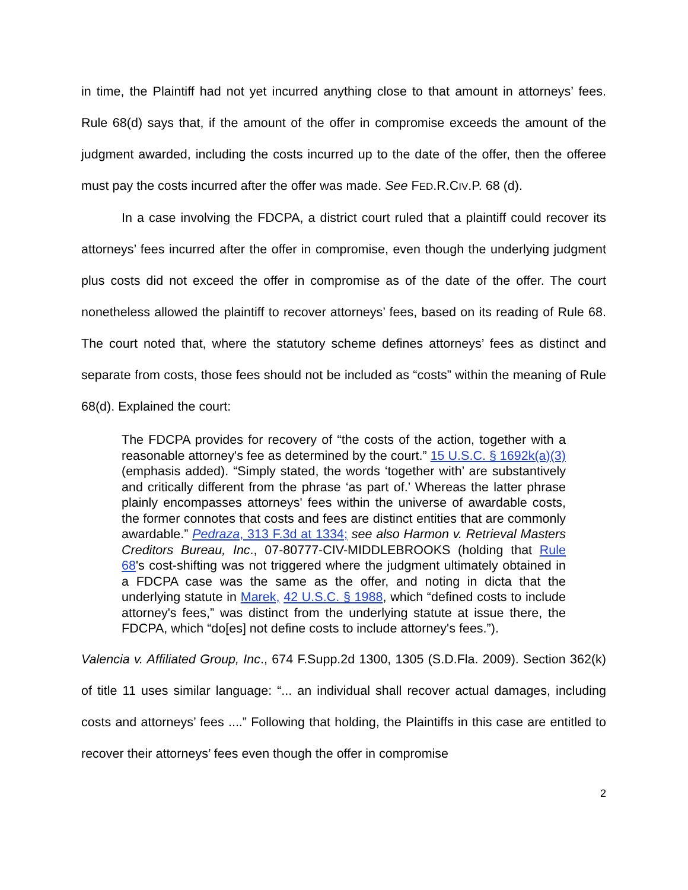in time, the Plaintiff had not yet incurred anything close to that amount in attorneys’ fees. Rule 68(d) says that, if the amount of the offer in compromise exceeds the amount of the judgment awarded, including the costs incurred up to the date of the offer, then the offeree must pay the costs incurred after the offer was made. See FED.R.CIV.P. 68 (d).
In a case involving the FDCPA, a district court ruled that a plaintiff could recover its attorneys’ fees incurred after the offer in compromise, even though the underlying judgment plus costs did not exceed the offer in compromise as of the date of the offer. The court nonetheless allowed the plaintiff to recover attorneys’ fees, based on its reading of Rule 68. The court noted that, where the statutory scheme defines attorneys’ fees as distinct and separate from costs, those fees should not be included as “costs” within the meaning of Rule 68(d). Explained the court:
The FDCPA provides for recovery of “the costs of the action, together with a reasonable attorney's fee as determined by the court.” 15 U.S.C. § 1692k(a)(3) (emphasis added). “Simply stated, the words ‘together with’ are substantively and critically different from the phrase ‘as part of.’ Whereas the latter phrase plainly encompasses attorneys' fees within the universe of awardable costs, the former connotes that costs and fees are distinct entities that are commonly awardable.” Pedraza, 313 F.3d at 1334; see also Harmon v. Retrieval Masters Creditors Bureau, Inc., 07-80777-CIV-MIDDLEBROOKS (holding that Rule 68's cost-shifting was not triggered where the judgment ultimately obtained in a FDCPA case was the same as the offer, and noting in dicta that the underlying statute in Marek, 42 U.S.C. § 1988, which “defined costs to include attorney's fees,” was distinct from the underlying statute at issue there, the FDCPA, which “do[es] not define costs to include attorney's fees.”).
Valencia v. Affiliated Group, Inc., 674 F.Supp.2d 1300, 1305 (S.D.Fla. 2009). Section 362(k) of title 11 uses similar language: “... an individual shall recover actual damages, including costs and attorneys’ fees ....” Following that holding, the Plaintiffs in this case are entitled to recover their attorneys’ fees even though the offer in compromise
2